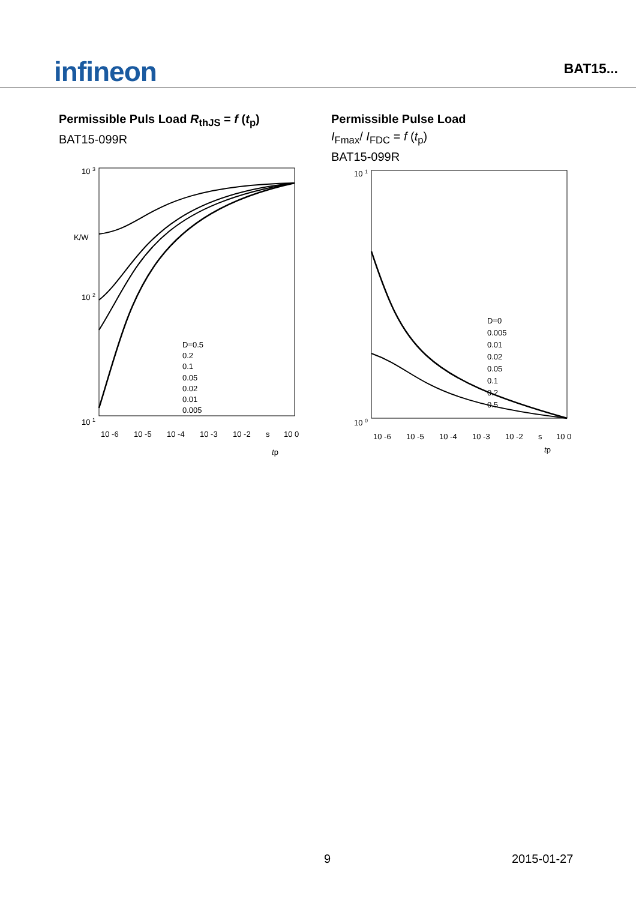infineon
BAT15...
Permissible Puls Load R<sub>thJS</sub> = f (t<sub>p</sub>)
BAT15-099R
10 3
K/W
10 2
10 1
D=0.5
0.2
0.1
0.05
0.02
0.01
0.005
10 -6
10 -5
10 -4
10 -3
10 -2
s
10 0
tp
0
Permissible Pulse Load
I<sub>Fmax</sub>/ I<sub>FDC</sub> = f (t<sub>p</sub>)
BAT15-099R
10 1
10 0
D=0
0.005
0.01
0.02
0.05
0.1
0.2
0.5
10 -6
10 -5
10 -4
10 -3
10 -2
s
10 0
tp
9 2015-01-27